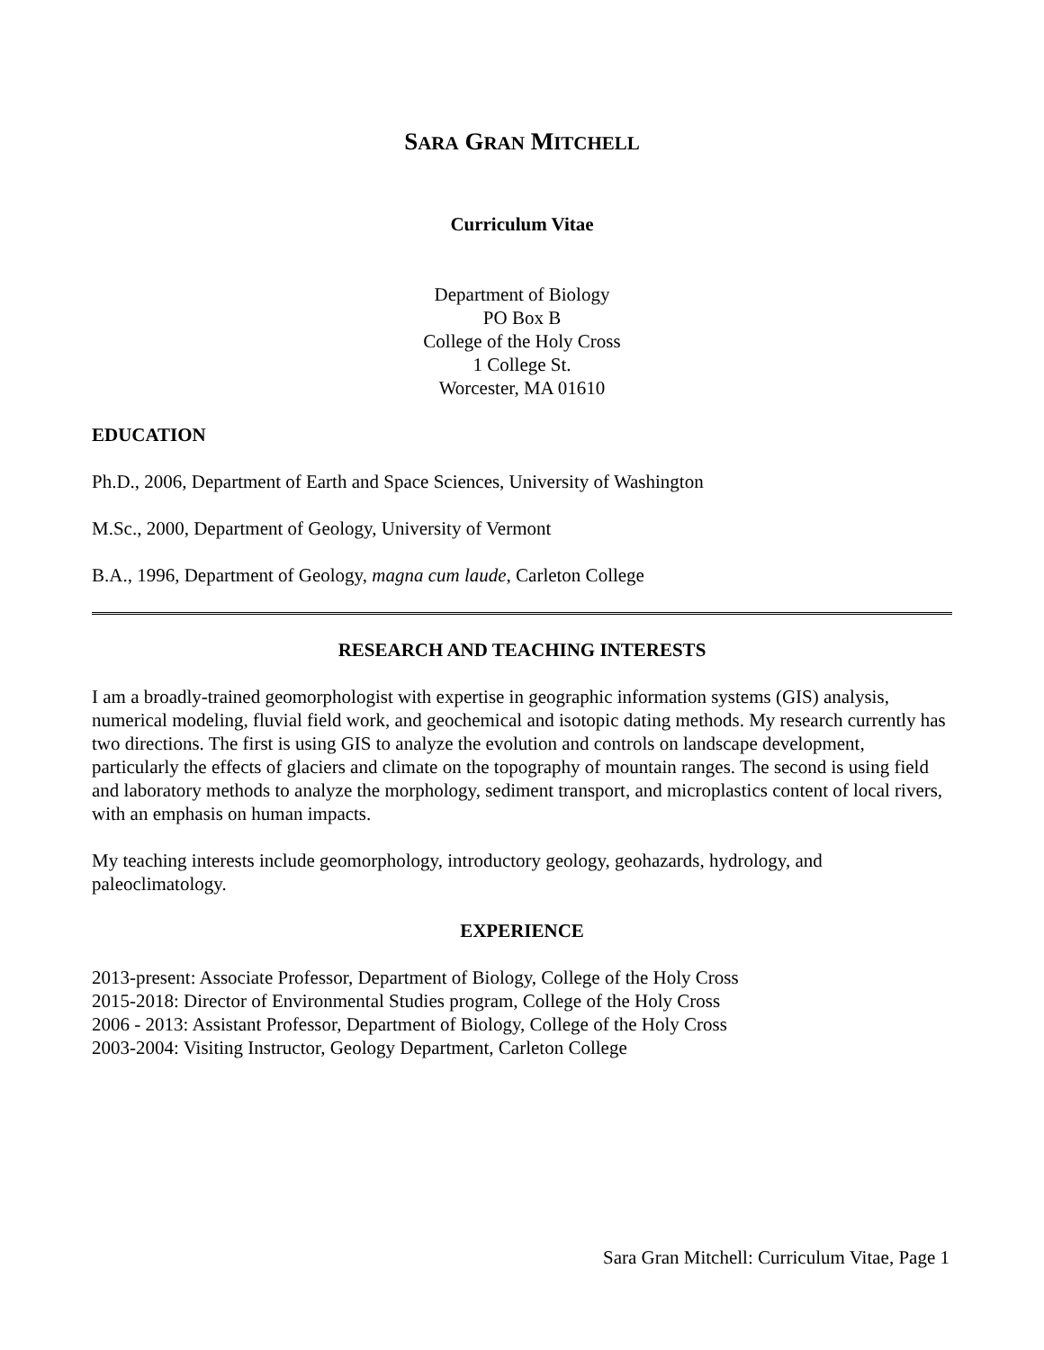SARA GRAN MITCHELL
Curriculum Vitae
Department of Biology
PO Box B
College of the Holy Cross
1 College St.
Worcester, MA 01610
EDUCATION
Ph.D., 2006, Department of Earth and Space Sciences, University of Washington
M.Sc., 2000, Department of Geology, University of Vermont
B.A., 1996, Department of Geology, magna cum laude, Carleton College
RESEARCH AND TEACHING INTERESTS
I am a broadly-trained geomorphologist with expertise in geographic information systems (GIS) analysis, numerical modeling, fluvial field work, and geochemical and isotopic dating methods. My research currently has two directions. The first is using GIS to analyze the evolution and controls on landscape development, particularly the effects of glaciers and climate on the topography of mountain ranges. The second is using field and laboratory methods to analyze the morphology, sediment transport, and microplastics content of local rivers, with an emphasis on human impacts.
My teaching interests include geomorphology, introductory geology, geohazards, hydrology, and paleoclimatology.
EXPERIENCE
2013-present: Associate Professor, Department of Biology, College of the Holy Cross
2015-2018: Director of Environmental Studies program, College of the Holy Cross
2006 - 2013: Assistant Professor, Department of Biology, College of the Holy Cross
2003-2004: Visiting Instructor, Geology Department, Carleton College
Sara Gran Mitchell: Curriculum Vitae, Page 1